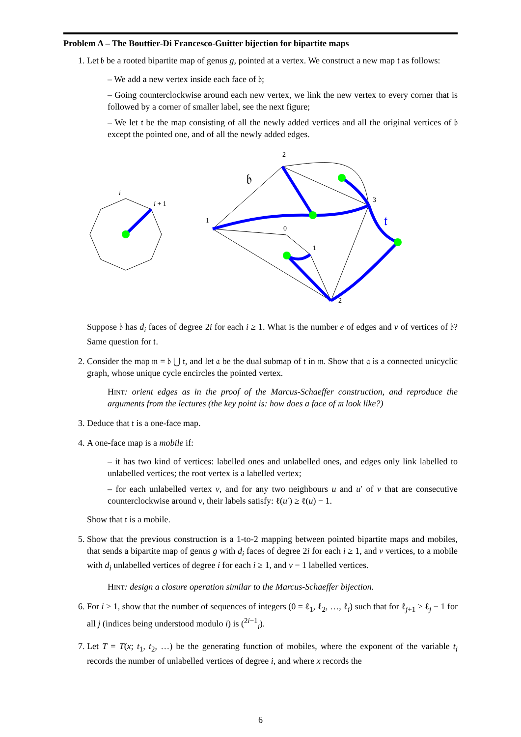Problem A – The Bouttier-Di Francesco-Guitter bijection for bipartite maps
1. Let 𝔟 be a rooted bipartite map of genus g, pointed at a vertex. We construct a new map 𝔱 as follows:
– We add a new vertex inside each face of 𝔟;
– Going counterclockwise around each new vertex, we link the new vertex to every corner that is followed by a corner of smaller label, see the next figure;
– We let 𝔱 be the map consisting of all the newly added vertices and all the original vertices of 𝔟 except the pointed one, and of all the newly added edges.
i
i + 1
2
3
1
0
1
2
𝔟
𝔱
Suppose 𝔟 has d<sub>i</sub> faces of degree 2i for each i ≥ 1. What is the number e of edges and v of vertices of 𝔟? Same question for 𝔱.
2. Consider the map 𝔪 = 𝔟 ⋃ 𝔱, and let 𝔞 be the dual submap of 𝔱 in 𝔪. Show that 𝔞 is a connected unicyclic graph, whose unique cycle encircles the pointed vertex.
Hint: orient edges as in the proof of the Marcus-Schaeffer construction, and reproduce the arguments from the lectures (the key point is: how does a face of 𝔪 look like?)
3. Deduce that 𝔱 is a one-face map.
4. A one-face map is a mobile if:
– it has two kind of vertices: labelled ones and unlabelled ones, and edges only link labelled to unlabelled vertices; the root vertex is a labelled vertex;
– for each unlabelled vertex v, and for any two neighbours u and u′ of v that are consecutive counterclockwise around v, their labels satisfy: ℓ(u′) ≥ ℓ(u) − 1.
Show that 𝔱 is a mobile.
5. Show that the previous construction is a 1-to-2 mapping between pointed bipartite maps and mobiles, that sends a bipartite map of genus g with d<sub>i</sub> faces of degree 2i for each i ≥ 1, and v vertices, to a mobile with d<sub>i</sub> unlabelled vertices of degree i for each i ≥ 1, and v − 1 labelled vertices.
Hint: design a closure operation similar to the Marcus-Schaeffer bijection.
6. For i ≥ 1, show that the number of sequences of integers (0 = ℓ<sub>1</sub>, ℓ<sub>2</sub>, …, ℓ<sub>i</sub>) such that for ℓ<sub>j+1</sub> ≥ ℓ<sub>j</sub> − 1 for all j (indices being understood modulo i) is (<sup>2i−1</sup><sub>i</sub>).
7. Let T = T(x; t<sub>1</sub>, t<sub>2</sub>, …) be the generating function of mobiles, where the exponent of the variable t<sub>i</sub> records the number of unlabelled vertices of degree i, and where x records the
6